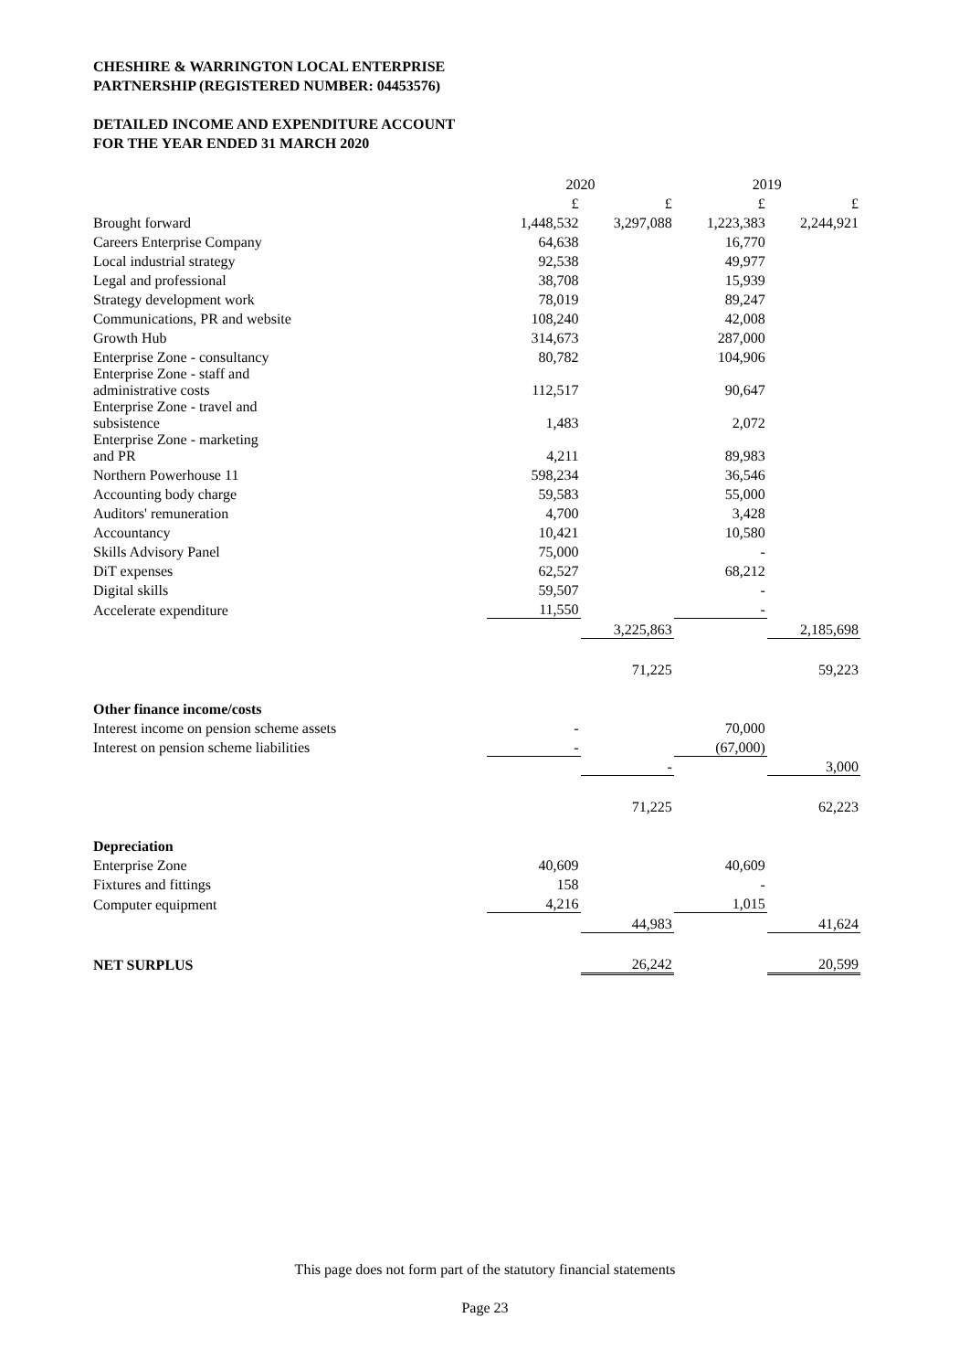CHESHIRE & WARRINGTON LOCAL ENTERPRISE
PARTNERSHIP (REGISTERED NUMBER: 04453576)
DETAILED INCOME AND EXPENDITURE ACCOUNT
FOR THE YEAR ENDED 31 MARCH 2020
| | 2020 | | 2019 | |
| | £ | £ | £ | £ |
| Brought forward | 1,448,532 | 3,297,088 | 1,223,383 | 2,244,921 |
| Careers Enterprise Company | 64,638 | | 16,770 | |
| Local industrial strategy | 92,538 | | 49,977 | |
| Legal and professional | 38,708 | | 15,939 | |
| Strategy development work | 78,019 | | 89,247 | |
| Communications, PR and website | 108,240 | | 42,008 | |
| Growth Hub | 314,673 | | 287,000 | |
| Enterprise Zone - consultancy | 80,782 | | 104,906 | |
| Enterprise Zone - staff and administrative costs | 112,517 | | 90,647 | |
| Enterprise Zone - travel and subsistence | 1,483 | | 2,072 | |
| Enterprise Zone - marketing and PR | 4,211 | | 89,983 | |
| Northern Powerhouse 11 | 598,234 | | 36,546 | |
| Accounting body charge | 59,583 | | 55,000 | |
| Auditors' remuneration | 4,700 | | 3,428 | |
| Accountancy | 10,421 | | 10,580 | |
| Skills Advisory Panel | 75,000 | | - | |
| DiT expenses | 62,527 | | 68,212 | |
| Digital skills | 59,507 | | - | |
| Accelerate expenditure | 11,550 | | - | |
| | | 3,225,863 | | 2,185,698 |
| | | 71,225 | | 59,223 |
| Other finance income/costs | | | | |
| Interest income on pension scheme assets | - | | 70,000 | |
| Interest on pension scheme liabilities | - | | (67,000) | |
| | | - | | 3,000 |
| | | 71,225 | | 62,223 |
| Depreciation | | | | |
| Enterprise Zone | 40,609 | | 40,609 | |
| Fixtures and fittings | 158 | | - | |
| Computer equipment | 4,216 | | 1,015 | |
| | | 44,983 | | 41,624 |
| NET SURPLUS | | 26,242 | | 20,599 |
This page does not form part of the statutory financial statements
Page 23